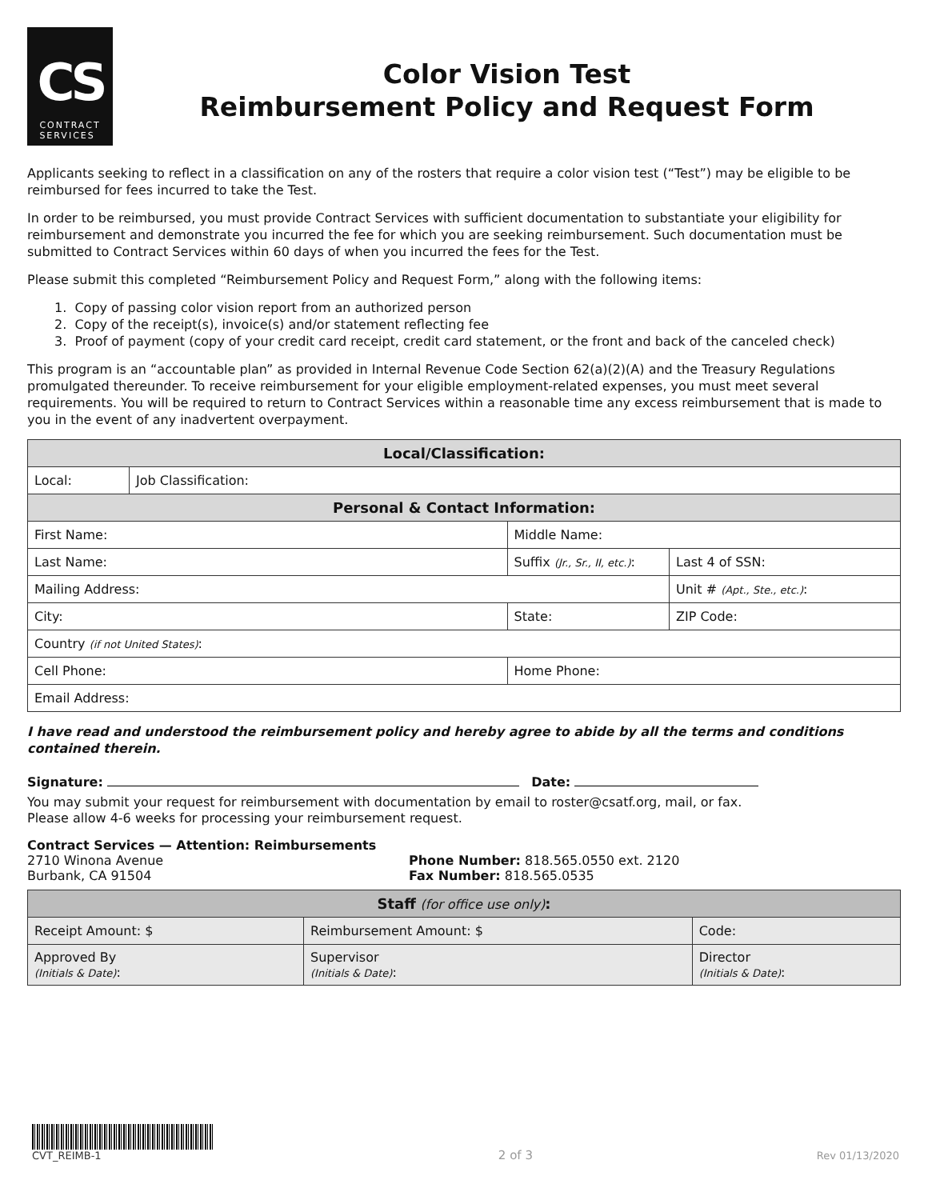CS
CONTRACT
SERVICES
Color Vision Test
Reimbursement Policy and Request Form
Applicants seeking to reflect in a classification on any of the rosters that require a color vision test (“Test”) may be eligible to be reimbursed for fees incurred to take the Test.
In order to be reimbursed, you must provide Contract Services with sufficient documentation to substantiate your eligibility for reimbursement and demonstrate you incurred the fee for which you are seeking reimbursement. Such documentation must be submitted to Contract Services within 60 days of when you incurred the fees for the Test.
Please submit this completed “Reimbursement Policy and Request Form,” along with the following items:
1. Copy of passing color vision report from an authorized person
2. Copy of the receipt(s), invoice(s) and/or statement reflecting fee
3. Proof of payment (copy of your credit card receipt, credit card statement, or the front and back of the canceled check)
This program is an “accountable plan” as provided in Internal Revenue Code Section 62(a)(2)(A) and the Treasury Regulations promulgated thereunder. To receive reimbursement for your eligible employment-related expenses, you must meet several requirements. You will be required to return to Contract Services within a reasonable time any excess reimbursement that is made to you in the event of any inadvertent overpayment.
| Local/Classification: | | | | |
| --- | --- | --- | --- | --- |
| Local: | Job Classification: | | | |
| Personal & Contact Information: | | | | |
| First Name: | | | Middle Name: | |
| Last Name: | | | Suffix (Jr., Sr., II, etc.) : | Last 4 of SSN: |
| Mailing Address: | | | | Unit # (Apt., Ste., etc.) : |
| City: | | State: | | ZIP Code: |
| Country (if not United States) : | | | | |
| Cell Phone: | | | Home Phone: | |
| Email Address: | | | | |
I have read and understood the reimbursement policy and hereby agree to abide by all the terms and conditions contained therein.
Signature: Date:
You may submit your request for reimbursement with documentation by email to roster@csatf.org, mail, or fax.
Please allow 4-6 weeks for processing your reimbursement request.
Contract Services — Attention: Reimbursements
2710 Winona Avenue
Burbank, CA 91504
Phone Number: 818.565.0550 ext. 2120
Fax Number: 818.565.0535
| Staff (for office use only) : | | |
| --- | --- | --- |
| Receipt Amount: $ | Reimbursement Amount: $ | Code: |
| Approved By (Initials & Date) : | Supervisor (Initials & Date) : | Director (Initials & Date) : |
CVT_REIMB-1
2 of 3
Rev 01/13/2020